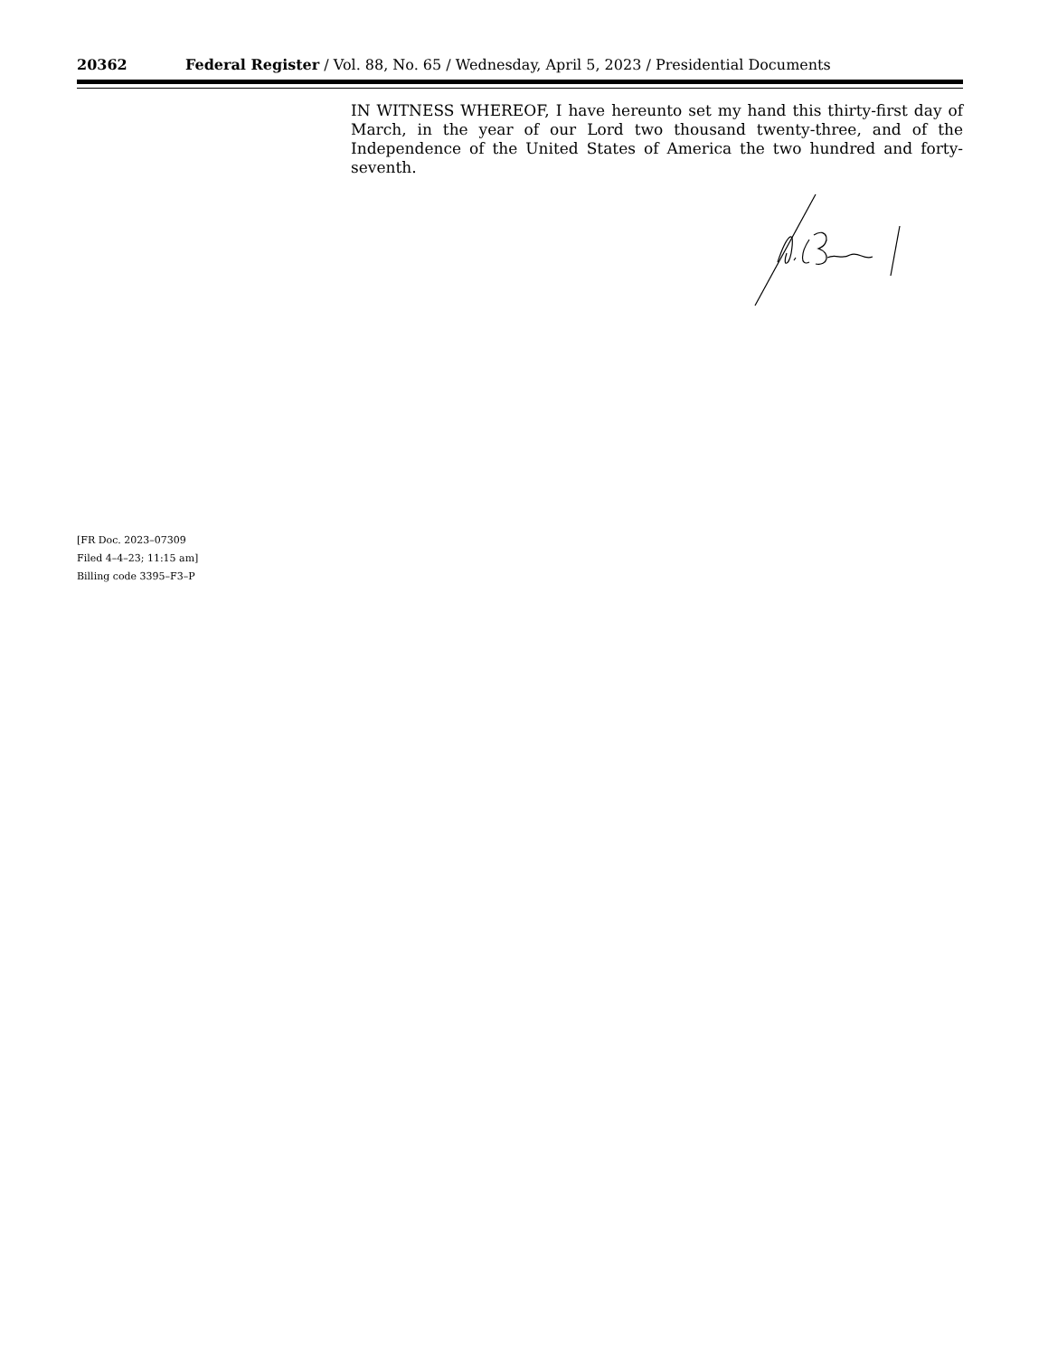20362 Federal Register / Vol. 88, No. 65 / Wednesday, April 5, 2023 / Presidential Documents
IN WITNESS WHEREOF, I have hereunto set my hand this thirty-first day of March, in the year of our Lord two thousand twenty-three, and of the Independence of the United States of America the two hundred and forty-seventh.
[FR Doc. 2023–07309
Filed 4–4–23; 11:15 am]
Billing code 3395–F3–P